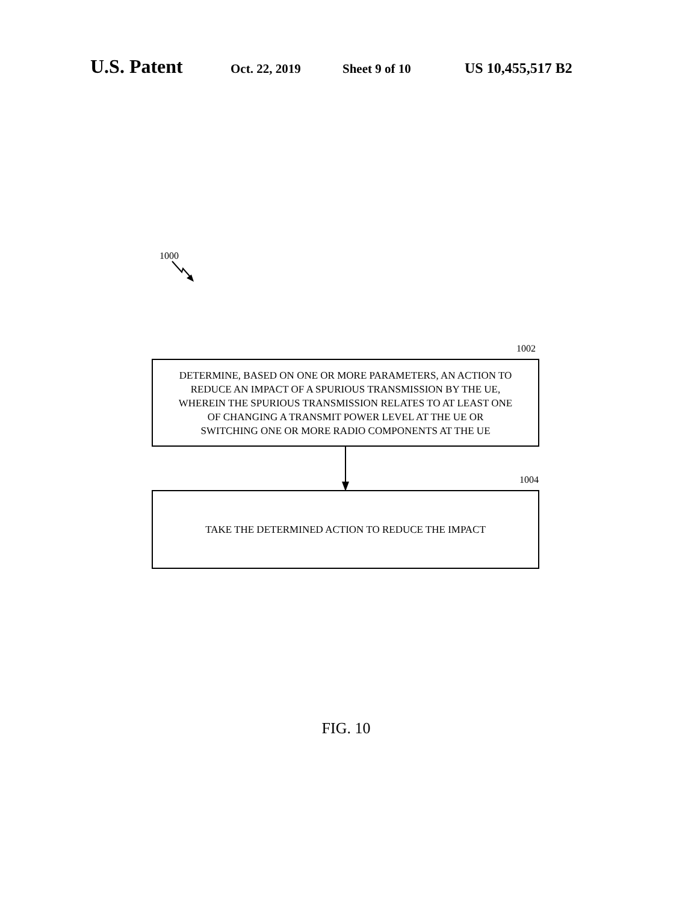U.S. Patent Oct. 22, 2019 Sheet 9 of 10 US 10,455,517 B2
1000
1002
DETERMINE, BASED ON ONE OR MORE PARAMETERS, AN ACTION TO
REDUCE AN IMPACT OF A SPURIOUS TRANSMISSION BY THE UE,
WHEREIN THE SPURIOUS TRANSMISSION RELATES TO AT LEAST ONE
OF CHANGING A TRANSMIT POWER LEVEL AT THE UE OR
SWITCHING ONE OR MORE RADIO COMPONENTS AT THE UE
1004
TAKE THE DETERMINED ACTION TO REDUCE THE IMPACT
FIG. 10